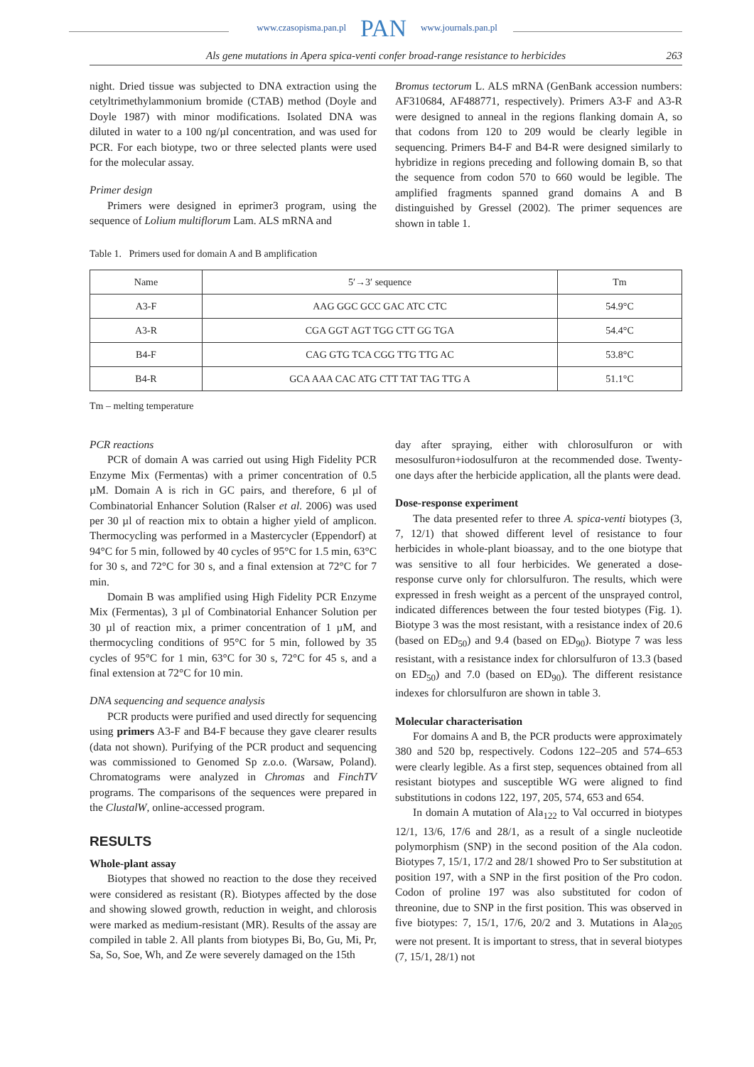www.czasopisma.pan.pl PAN www.journals.pan.pl
Als gene mutations in Apera spica-venti confer broad-range resistance to herbicides 263
night. Dried tissue was subjected to DNA extraction using the cetyltrimethylammonium bromide (CTAB) method (Doyle and Doyle 1987) with minor modifications. Isolated DNA was diluted in water to a 100 ng/µl concentration, and was used for PCR. For each biotype, two or three selected plants were used for the molecular assay.
Primer design
Primers were designed in eprimer3 program, using the sequence of Lolium multiflorum Lam. ALS mRNA and
Bromus tectorum L. ALS mRNA (GenBank accession numbers: AF310684, AF488771, respectively). Primers A3-F and A3-R were designed to anneal in the regions flanking domain A, so that codons from 120 to 209 would be clearly legible in sequencing. Primers B4-F and B4-R were designed similarly to hybridize in regions preceding and following domain B, so that the sequence from codon 570 to 660 would be legible. The amplified fragments spanned grand domains A and B distinguished by Gressel (2002). The primer sequences are shown in table 1.
Table 1. Primers used for domain A and B amplification
| Name | 5′→3′ sequence | Tm |
| --- | --- | --- |
| A3-F | AAG GGC GCC GAC ATC CTC | 54.9°C |
| A3-R | CGA GGT AGT TGG CTT GG TGA | 54.4°C |
| B4-F | CAG GTG TCA CGG TTG TTG AC | 53.8°C |
| B4-R | GCA AAA CAC ATG CTT TAT TAG TTG A | 51.1°C |
Tm – melting temperature
PCR reactions
PCR of domain A was carried out using High Fidelity PCR Enzyme Mix (Fermentas) with a primer concentration of 0.5 µM. Domain A is rich in GC pairs, and therefore, 6 µl of Combinatorial Enhancer Solution (Ralser et al. 2006) was used per 30 µl of reaction mix to obtain a higher yield of amplicon. Thermocycling was performed in a Mastercycler (Eppendorf) at 94°C for 5 min, followed by 40 cycles of 95°C for 1.5 min, 63°C for 30 s, and 72°C for 30 s, and a final extension at 72°C for 7 min.
Domain B was amplified using High Fidelity PCR Enzyme Mix (Fermentas), 3 µl of Combinatorial Enhancer Solution per 30 µl of reaction mix, a primer concentration of 1 µM, and thermocycling conditions of 95°C for 5 min, followed by 35 cycles of 95°C for 1 min, 63°C for 30 s, 72°C for 45 s, and a final extension at 72°C for 10 min.
DNA sequencing and sequence analysis
PCR products were purified and used directly for sequencing using primers A3-F and B4-F because they gave clearer results (data not shown). Purifying of the PCR product and sequencing was commissioned to Genomed Sp z.o.o. (Warsaw, Poland). Chromatograms were analyzed in Chromas and FinchTV programs. The comparisons of the sequences were prepared in the ClustalW, online-accessed program.
RESULTS
Whole-plant assay
Biotypes that showed no reaction to the dose they received were considered as resistant (R). Biotypes affected by the dose and showing slowed growth, reduction in weight, and chlorosis were marked as medium-resistant (MR). Results of the assay are compiled in table 2. All plants from biotypes Bi, Bo, Gu, Mi, Pr, Sa, So, Soe, Wh, and Ze were severely damaged on the 15th
day after spraying, either with chlorosulfuron or with mesosulfuron+iodosulfuron at the recommended dose. Twenty-one days after the herbicide application, all the plants were dead.
Dose-response experiment
The data presented refer to three A. spica-venti biotypes (3, 7, 12/1) that showed different level of resistance to four herbicides in whole-plant bioassay, and to the one biotype that was sensitive to all four herbicides. We generated a dose-response curve only for chlorsulfuron. The results, which were expressed in fresh weight as a percent of the unsprayed control, indicated differences between the four tested biotypes (Fig. 1). Biotype 3 was the most resistant, with a resistance index of 20.6 (based on ED<sub>50</sub>) and 9.4 (based on ED<sub>90</sub>). Biotype 7 was less resistant, with a resistance index for chlorsulfuron of 13.3 (based on ED<sub>50</sub>) and 7.0 (based on ED<sub>90</sub>). The different resistance indexes for chlorsulfuron are shown in table 3.
Molecular characterisation
For domains A and B, the PCR products were approximately 380 and 520 bp, respectively. Codons 122–205 and 574–653 were clearly legible. As a first step, sequences obtained from all resistant biotypes and susceptible WG were aligned to find substitutions in codons 122, 197, 205, 574, 653 and 654.
In domain A mutation of Ala<sub>122</sub> to Val occurred in biotypes 12/1, 13/6, 17/6 and 28/1, as a result of a single nucleotide polymorphism (SNP) in the second position of the Ala codon. Biotypes 7, 15/1, 17/2 and 28/1 showed Pro to Ser substitution at position 197, with a SNP in the first position of the Pro codon. Codon of proline 197 was also substituted for codon of threonine, due to SNP in the first position. This was observed in five biotypes: 7, 15/1, 17/6, 20/2 and 3. Mutations in Ala<sub>205</sub> were not present. It is important to stress, that in several biotypes (7, 15/1, 28/1) not